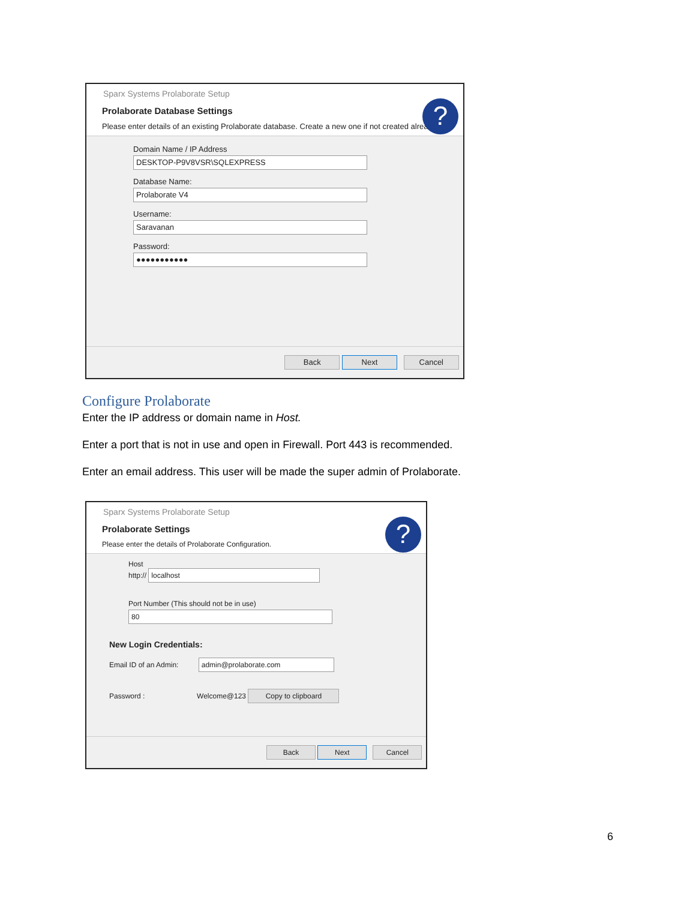Sparx Systems Prolaborate Setup
Prolaborate Database Settings
Please enter details of an existing Prolaborate database. Create a new one if not created already.
?
Domain Name / IP Address
DESKTOP-P9V8VSR\SQLEXPRESS
Database Name:
Prolaborate V4
Username:
Saravanan
Password:
●●●●●●●●●●●
Back Next Cancel
Configure Prolaborate
Enter the IP address or domain name in Host.
Enter a port that is not in use and open in Firewall. Port 443 is recommended.
Enter an email address. This user will be made the super admin of Prolaborate.
Sparx Systems Prolaborate Setup
Prolaborate Settings
Please enter the details of Prolaborate Configuration.
?
Host
http:// localhost
Port Number (This should not be in use)
80
New Login Credentials:
Email ID of an Admin: admin@prolaborate.com
Password : Welcome@123 Copy to clipboard
Back Next Cancel
6